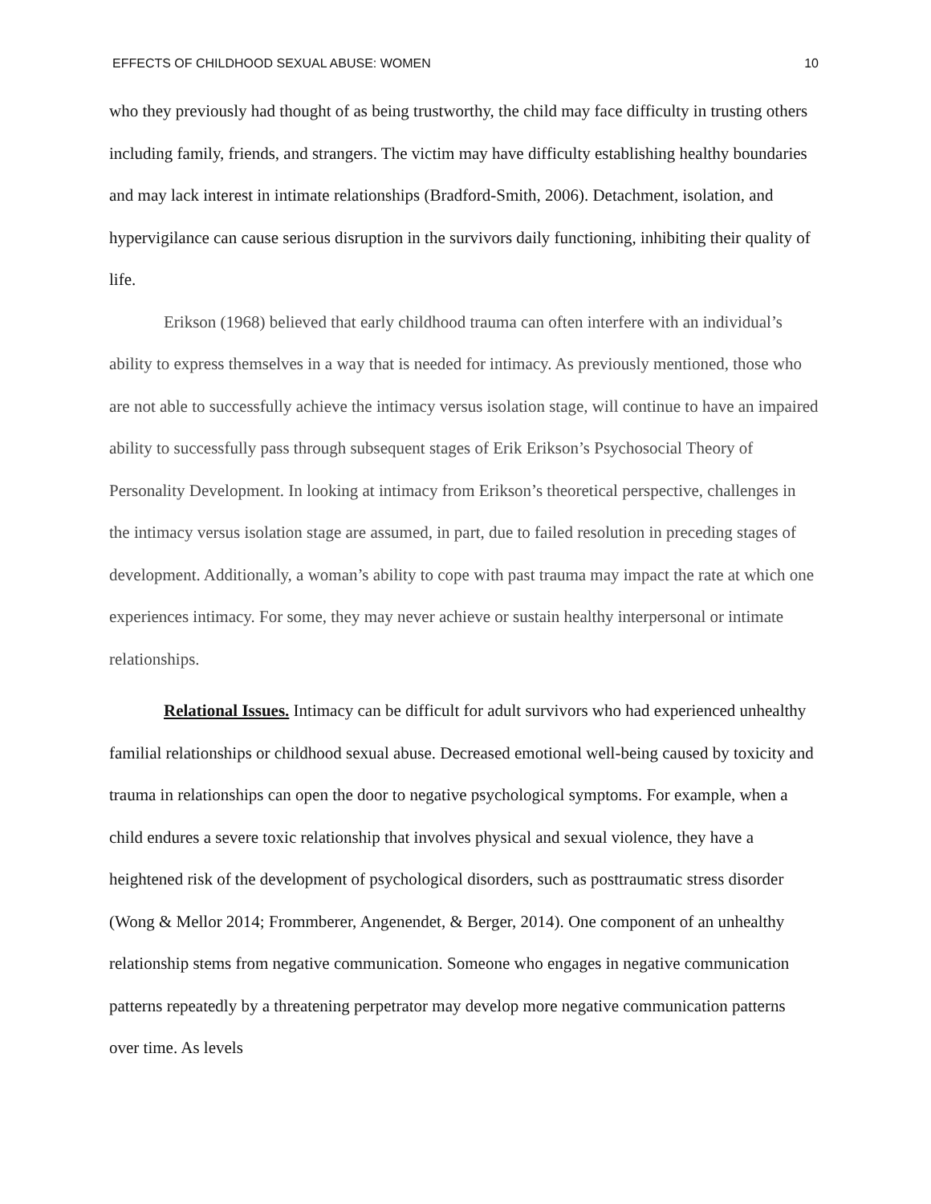EFFECTS OF CHILDHOOD SEXUAL ABUSE: WOMEN 10
who they previously had thought of as being trustworthy, the child may face difficulty in trusting others including family, friends, and strangers. The victim may have difficulty establishing healthy boundaries and may lack interest in intimate relationships (Bradford-Smith, 2006). Detachment, isolation, and hypervigilance can cause serious disruption in the survivors daily functioning, inhibiting their quality of life.
Erikson (1968) believed that early childhood trauma can often interfere with an individual’s ability to express themselves in a way that is needed for intimacy. As previously mentioned, those who are not able to successfully achieve the intimacy versus isolation stage, will continue to have an impaired ability to successfully pass through subsequent stages of Erik Erikson’s Psychosocial Theory of Personality Development. In looking at intimacy from Erikson’s theoretical perspective, challenges in the intimacy versus isolation stage are assumed, in part, due to failed resolution in preceding stages of development. Additionally, a woman’s ability to cope with past trauma may impact the rate at which one experiences intimacy. For some, they may never achieve or sustain healthy interpersonal or intimate relationships.
Relational Issues. Intimacy can be difficult for adult survivors who had experienced unhealthy familial relationships or childhood sexual abuse. Decreased emotional well-being caused by toxicity and trauma in relationships can open the door to negative psychological symptoms. For example, when a child endures a severe toxic relationship that involves physical and sexual violence, they have a heightened risk of the development of psychological disorders, such as posttraumatic stress disorder (Wong & Mellor 2014; Frommberer, Angenendet, & Berger, 2014). One component of an unhealthy relationship stems from negative communication. Someone who engages in negative communication patterns repeatedly by a threatening perpetrator may develop more negative communication patterns over time. As levels